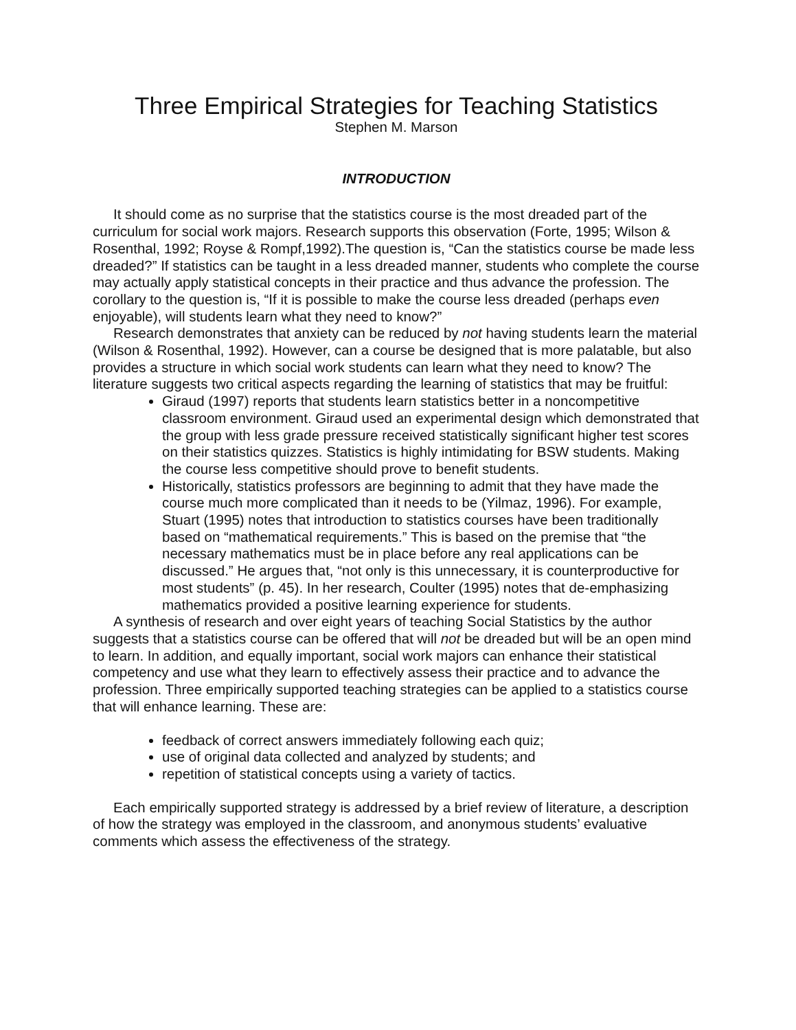Three Empirical Strategies for Teaching Statistics
Stephen M. Marson
INTRODUCTION
It should come as no surprise that the statistics course is the most dreaded part of the curriculum for social work majors. Research supports this observation (Forte, 1995; Wilson & Rosenthal, 1992; Royse & Rompf,1992).The question is, “Can the statistics course be made less dreaded?” If statistics can be taught in a less dreaded manner, students who complete the course may actually apply statistical concepts in their practice and thus advance the profession. The corollary to the question is, “If it is possible to make the course less dreaded (perhaps even enjoyable), will students learn what they need to know?”
Research demonstrates that anxiety can be reduced by not having students learn the material (Wilson & Rosenthal, 1992). However, can a course be designed that is more palatable, but also provides a structure in which social work students can learn what they need to know? The literature suggests two critical aspects regarding the learning of statistics that may be fruitful:
Giraud (1997) reports that students learn statistics better in a noncompetitive classroom environment. Giraud used an experimental design which demonstrated that the group with less grade pressure received statistically significant higher test scores on their statistics quizzes. Statistics is highly intimidating for BSW students. Making the course less competitive should prove to benefit students.
Historically, statistics professors are beginning to admit that they have made the course much more complicated than it needs to be (Yilmaz, 1996). For example, Stuart (1995) notes that introduction to statistics courses have been traditionally based on “mathematical requirements.” This is based on the premise that “the necessary mathematics must be in place before any real applications can be discussed.” He argues that, “not only is this unnecessary, it is counterproductive for most students” (p. 45). In her research, Coulter (1995) notes that de-emphasizing mathematics provided a positive learning experience for students.
A synthesis of research and over eight years of teaching Social Statistics by the author suggests that a statistics course can be offered that will not be dreaded but will be an open mind to learn. In addition, and equally important, social work majors can enhance their statistical competency and use what they learn to effectively assess their practice and to advance the profession. Three empirically supported teaching strategies can be applied to a statistics course that will enhance learning. These are:
feedback of correct answers immediately following each quiz;
use of original data collected and analyzed by students; and
repetition of statistical concepts using a variety of tactics.
Each empirically supported strategy is addressed by a brief review of literature, a description of how the strategy was employed in the classroom, and anonymous students’ evaluative comments which assess the effectiveness of the strategy.